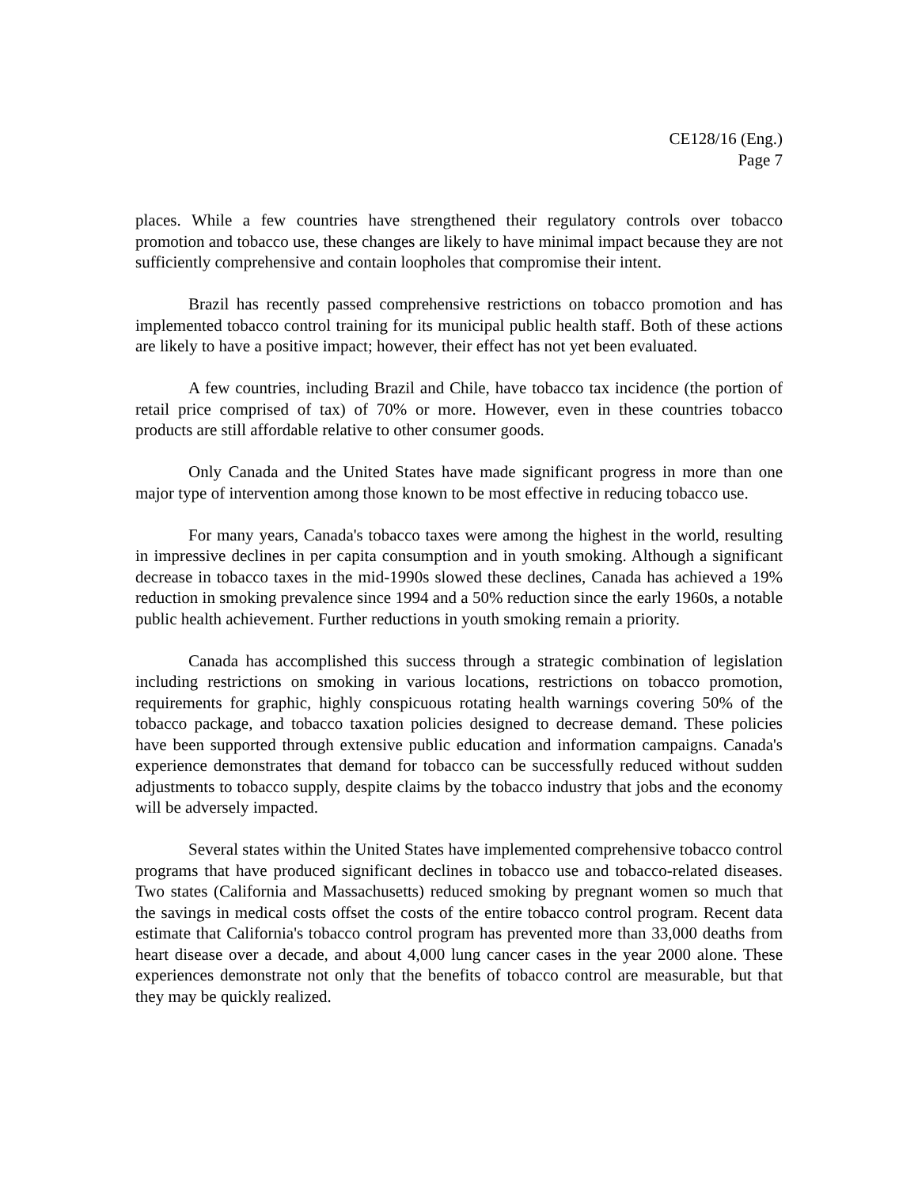CE128/16 (Eng.)
Page 7
places. While a few countries have strengthened their regulatory controls over tobacco promotion and tobacco use, these changes are likely to have minimal impact because they are not sufficiently comprehensive and contain loopholes that compromise their intent.
Brazil has recently passed comprehensive restrictions on tobacco promotion and has implemented tobacco control training for its municipal public health staff. Both of these actions are likely to have a positive impact; however, their effect has not yet been evaluated.
A few countries, including Brazil and Chile, have tobacco tax incidence (the portion of retail price comprised of tax) of 70% or more. However, even in these countries tobacco products are still affordable relative to other consumer goods.
Only Canada and the United States have made significant progress in more than one major type of intervention among those known to be most effective in reducing tobacco use.
For many years, Canada's tobacco taxes were among the highest in the world, resulting in impressive declines in per capita consumption and in youth smoking. Although a significant decrease in tobacco taxes in the mid-1990s slowed these declines, Canada has achieved a 19% reduction in smoking prevalence since 1994 and a 50% reduction since the early 1960s, a notable public health achievement. Further reductions in youth smoking remain a priority.
Canada has accomplished this success through a strategic combination of legislation including restrictions on smoking in various locations, restrictions on tobacco promotion, requirements for graphic, highly conspicuous rotating health warnings covering 50% of the tobacco package, and tobacco taxation policies designed to decrease demand. These policies have been supported through extensive public education and information campaigns. Canada's experience demonstrates that demand for tobacco can be successfully reduced without sudden adjustments to tobacco supply, despite claims by the tobacco industry that jobs and the economy will be adversely impacted.
Several states within the United States have implemented comprehensive tobacco control programs that have produced significant declines in tobacco use and tobacco-related diseases. Two states (California and Massachusetts) reduced smoking by pregnant women so much that the savings in medical costs offset the costs of the entire tobacco control program. Recent data estimate that California's tobacco control program has prevented more than 33,000 deaths from heart disease over a decade, and about 4,000 lung cancer cases in the year 2000 alone. These experiences demonstrate not only that the benefits of tobacco control are measurable, but that they may be quickly realized.